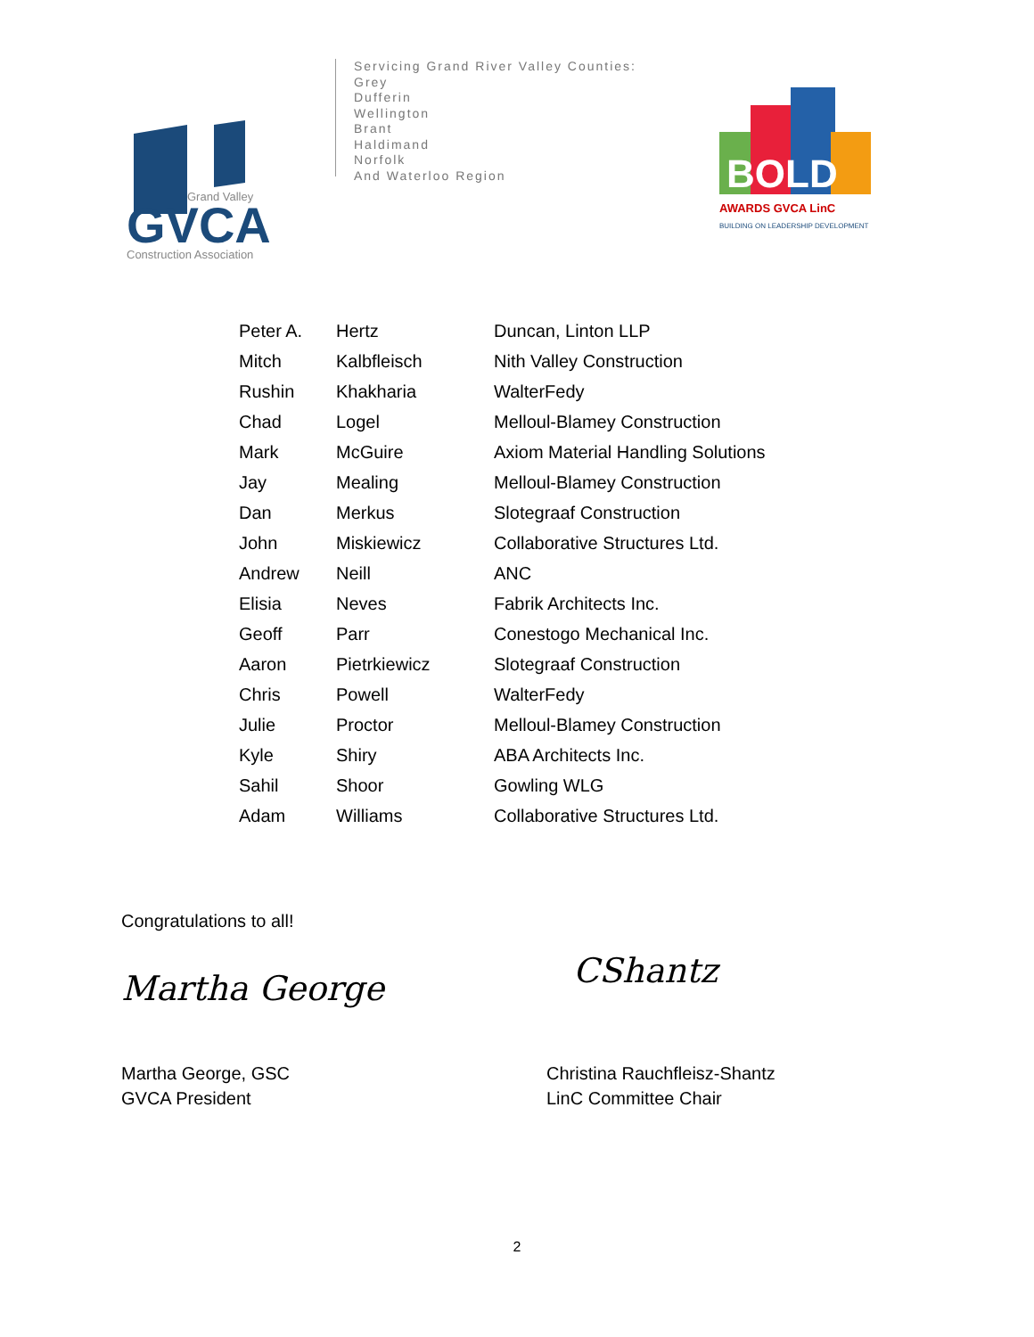Grand Valley
GVCA
Construction Association
Servicing Grand River Valley Counties:
Grey
Dufferin
Wellington
Brant
Haldimand
Norfolk
And Waterloo Region
BOLD
AWARDS GVCA LinC
BUILDING ON LEADERSHIP DEVELOPMENT
| Peter A. | Hertz | Duncan, Linton LLP |
| Mitch | Kalbfleisch | Nith Valley Construction |
| Rushin | Khakharia | WalterFedy |
| Chad | Logel | Melloul-Blamey Construction |
| Mark | McGuire | Axiom Material Handling Solutions |
| Jay | Mealing | Melloul-Blamey Construction |
| Dan | Merkus | Slotegraaf Construction |
| John | Miskiewicz | Collaborative Structures Ltd. |
| Andrew | Neill | ANC |
| Elisia | Neves | Fabrik Architects Inc. |
| Geoff | Parr | Conestogo Mechanical Inc. |
| Aaron | Pietrkiewicz | Slotegraaf Construction |
| Chris | Powell | WalterFedy |
| Julie | Proctor | Melloul-Blamey Construction |
| Kyle | Shiry | ABA Architects Inc. |
| Sahil | Shoor | Gowling WLG |
| Adam | Williams | Collaborative Structures Ltd. |
Congratulations to all!
Martha George
Martha George, GSC
GVCA President
CShantz
Christina Rauchfleisz-Shantz
LinC Committee Chair
2